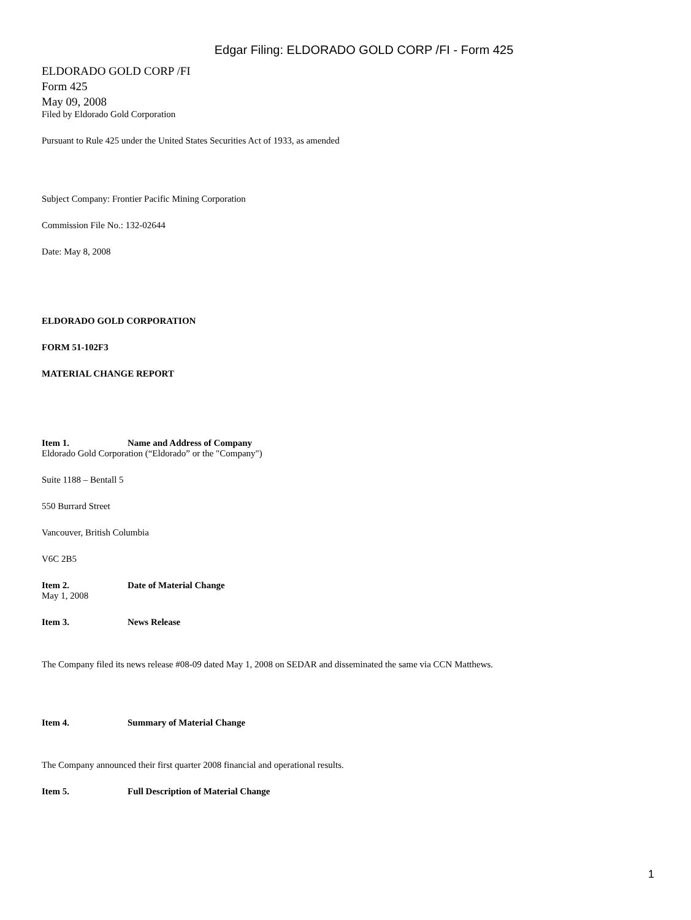Edgar Filing: ELDORADO GOLD CORP /FI - Form 425
ELDORADO GOLD CORP /FI
Form 425
May 09, 2008
Filed by Eldorado Gold Corporation
Pursuant to Rule 425 under the United States Securities Act of 1933, as amended
Subject Company: Frontier Pacific Mining Corporation
Commission File No.: 132-02644
Date: May 8, 2008
ELDORADO GOLD CORPORATION
FORM 51-102F3
MATERIAL CHANGE REPORT
Item 1. Name and Address of Company
Eldorado Gold Corporation (“Eldorado” or the "Company")
Suite 1188 – Bentall 5
550 Burrard Street
Vancouver, British Columbia
V6C 2B5
Item 2. Date of Material Change
May 1, 2008
Item 3. News Release
The Company filed its news release #08-09 dated May 1, 2008 on SEDAR and disseminated the same via CCN Matthews.
Item 4. Summary of Material Change
The Company announced their first quarter 2008 financial and operational results.
Item 5. Full Description of Material Change
1